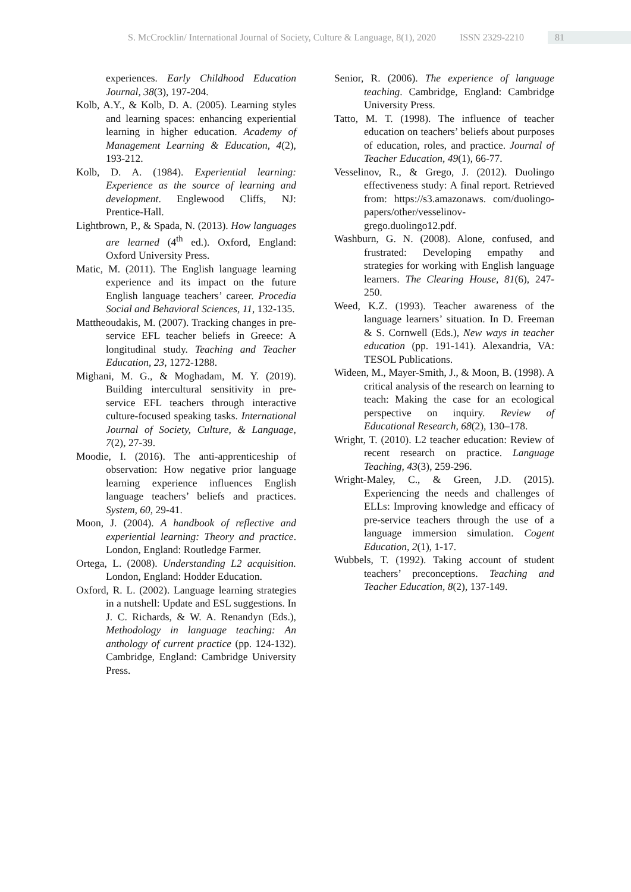S. McCrocklin/ International Journal of Society, Culture & Language, 8(1), 2020 ISSN 2329-2210 81
experiences. Early Childhood Education Journal, 38(3), 197-204.
Kolb, A.Y., & Kolb, D. A. (2005). Learning styles and learning spaces: enhancing experiential learning in higher education. Academy of Management Learning & Education, 4(2), 193-212.
Kolb, D. A. (1984). Experiential learning: Experience as the source of learning and development. Englewood Cliffs, NJ: Prentice-Hall.
Lightbrown, P., & Spada, N. (2013). How languages are learned (4<sup>th</sup> ed.). Oxford, England: Oxford University Press.
Matic, M. (2011). The English language learning experience and its impact on the future English language teachers’ career. Procedia Social and Behavioral Sciences, 11, 132-135.
Mattheoudakis, M. (2007). Tracking changes in pre-service EFL teacher beliefs in Greece: A longitudinal study. Teaching and Teacher Education, 23, 1272-1288.
Mighani, M. G., & Moghadam, M. Y. (2019). Building intercultural sensitivity in pre-service EFL teachers through interactive culture-focused speaking tasks. International Journal of Society, Culture, & Language, 7(2), 27-39.
Moodie, I. (2016). The anti-apprenticeship of observation: How negative prior language learning experience influences English language teachers’ beliefs and practices. System, 60, 29-41.
Moon, J. (2004). A handbook of reflective and experiential learning: Theory and practice. London, England: Routledge Farmer.
Ortega, L. (2008). Understanding L2 acquisition. London, England: Hodder Education.
Oxford, R. L. (2002). Language learning strategies in a nutshell: Update and ESL suggestions. In J. C. Richards, & W. A. Renandyn (Eds.), Methodology in language teaching: An anthology of current practice (pp. 124-132). Cambridge, England: Cambridge University Press.
Senior, R. (2006). The experience of language teaching. Cambridge, England: Cambridge University Press.
Tatto, M. T. (1998). The influence of teacher education on teachers’ beliefs about purposes of education, roles, and practice. Journal of Teacher Education, 49(1), 66-77.
Vesselinov, R., & Grego, J. (2012). Duolingo effectiveness study: A final report. Retrieved from: https://s3.amazonaws. com/duolingo-papers/other/vesselinov-grego.duolingo12.pdf.
Washburn, G. N. (2008). Alone, confused, and frustrated: Developing empathy and strategies for working with English language learners. The Clearing House, 81(6), 247-250.
Weed, K.Z. (1993). Teacher awareness of the language learners’ situation. In D. Freeman & S. Cornwell (Eds.), New ways in teacher education (pp. 191-141). Alexandria, VA: TESOL Publications.
Wideen, M., Mayer-Smith, J., & Moon, B. (1998). A critical analysis of the research on learning to teach: Making the case for an ecological perspective on inquiry. Review of Educational Research, 68(2), 130–178.
Wright, T. (2010). L2 teacher education: Review of recent research on practice. Language Teaching, 43(3), 259-296.
Wright-Maley, C., & Green, J.D. (2015). Experiencing the needs and challenges of ELLs: Improving knowledge and efficacy of pre-service teachers through the use of a language immersion simulation. Cogent Education, 2(1), 1-17.
Wubbels, T. (1992). Taking account of student teachers’ preconceptions. Teaching and Teacher Education, 8(2), 137-149.